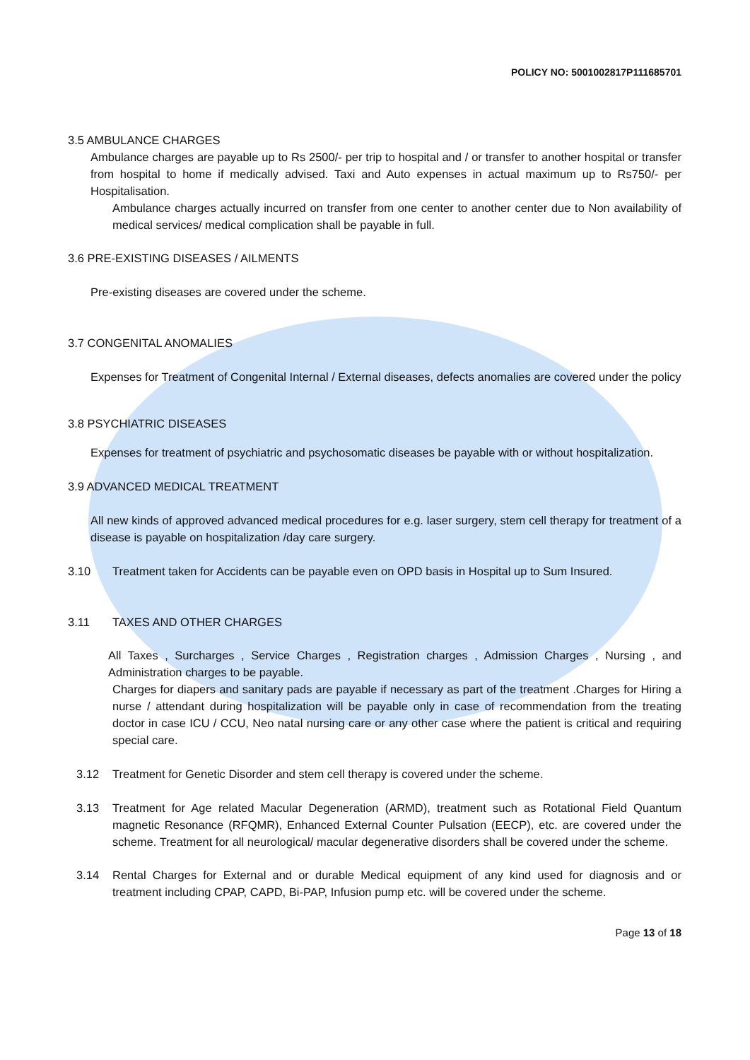POLICY NO: 5001002817P111685701
3.5 AMBULANCE CHARGES
Ambulance charges are payable up to Rs 2500/- per trip to hospital and / or transfer to another hospital or transfer from hospital to home if medically advised. Taxi and Auto expenses in actual maximum up to Rs750/- per Hospitalisation.
Ambulance charges actually incurred on transfer from one center to another center due to Non availability of medical services/ medical complication shall be payable in full.
3.6 PRE-EXISTING DISEASES / AILMENTS
Pre-existing diseases are covered under the scheme.
3.7 CONGENITAL ANOMALIES
Expenses for Treatment of Congenital Internal / External diseases, defects anomalies are covered under the policy
3.8 PSYCHIATRIC DISEASES
Expenses for treatment of psychiatric and psychosomatic diseases be payable with or without hospitalization.
3.9 ADVANCED MEDICAL TREATMENT
All new kinds of approved advanced medical procedures for e.g. laser surgery, stem cell therapy for treatment of a disease is payable on hospitalization /day care surgery.
3.10 Treatment taken for Accidents can be payable even on OPD basis in Hospital up to Sum Insured.
3.11 TAXES AND OTHER CHARGES
All Taxes , Surcharges , Service Charges , Registration charges , Admission Charges , Nursing , and Administration charges to be payable.
Charges for diapers and sanitary pads are payable if necessary as part of the treatment .Charges for Hiring a nurse / attendant during hospitalization will be payable only in case of recommendation from the treating doctor in case ICU / CCU, Neo natal nursing care or any other case where the patient is critical and requiring special care.
3.12 Treatment for Genetic Disorder and stem cell therapy is covered under the scheme.
3.13 Treatment for Age related Macular Degeneration (ARMD), treatment such as Rotational Field Quantum magnetic Resonance (RFQMR), Enhanced External Counter Pulsation (EECP), etc. are covered under the scheme. Treatment for all neurological/ macular degenerative disorders shall be covered under the scheme.
3.14 Rental Charges for External and or durable Medical equipment of any kind used for diagnosis and or treatment including CPAP, CAPD, Bi-PAP, Infusion pump etc. will be covered under the scheme.
Page 13 of 18